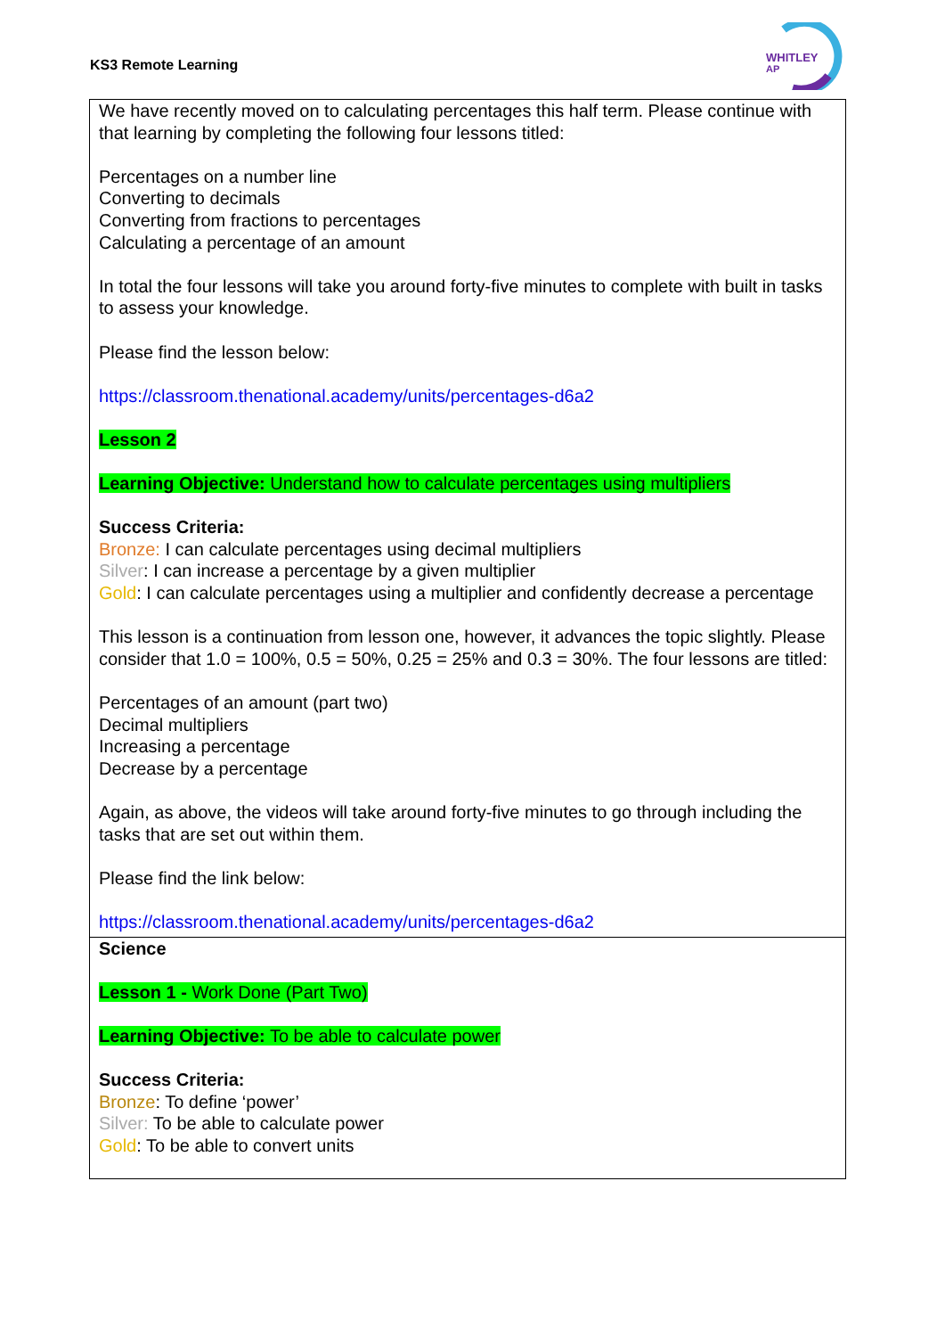KS3 Remote Learning
WHITLEY
AP
| We have recently moved on to calculating percentages this half term. Please continue with that learning by completing the following four lessons titled: Percentages on a number line Converting to decimals Converting from fractions to percentages Calculating a percentage of an amount In total the four lessons will take you around forty-five minutes to complete with built in tasks to assess your knowledge. Please find the lesson below: https://classroom.thenational.academy/units/percentages-d6a2 Lesson 2 Learning Objective: Understand how to calculate percentages using multipliers Success Criteria: Bronze: I can calculate percentages using decimal multipliers Silver : I can increase a percentage by a given multiplier Gold : I can calculate percentages using a multiplier and confidently decrease a percentage This lesson is a continuation from lesson one, however, it advances the topic slightly. Please consider that 1.0 = 100%, 0.5 = 50%, 0.25 = 25% and 0.3 = 30%. The four lessons are titled: Percentages of an amount (part two) Decimal multipliers Increasing a percentage Decrease by a percentage Again, as above, the videos will take around forty-five minutes to go through including the tasks that are set out within them. Please find the link below: https://classroom.thenational.academy/units/percentages-d6a2 |
| Science Lesson 1 - Work Done (Part Two) Learning Objective: To be able to calculate power Success Criteria: Bronze : To define ‘power’ Silver: To be able to calculate power Gold : To be able to convert units |